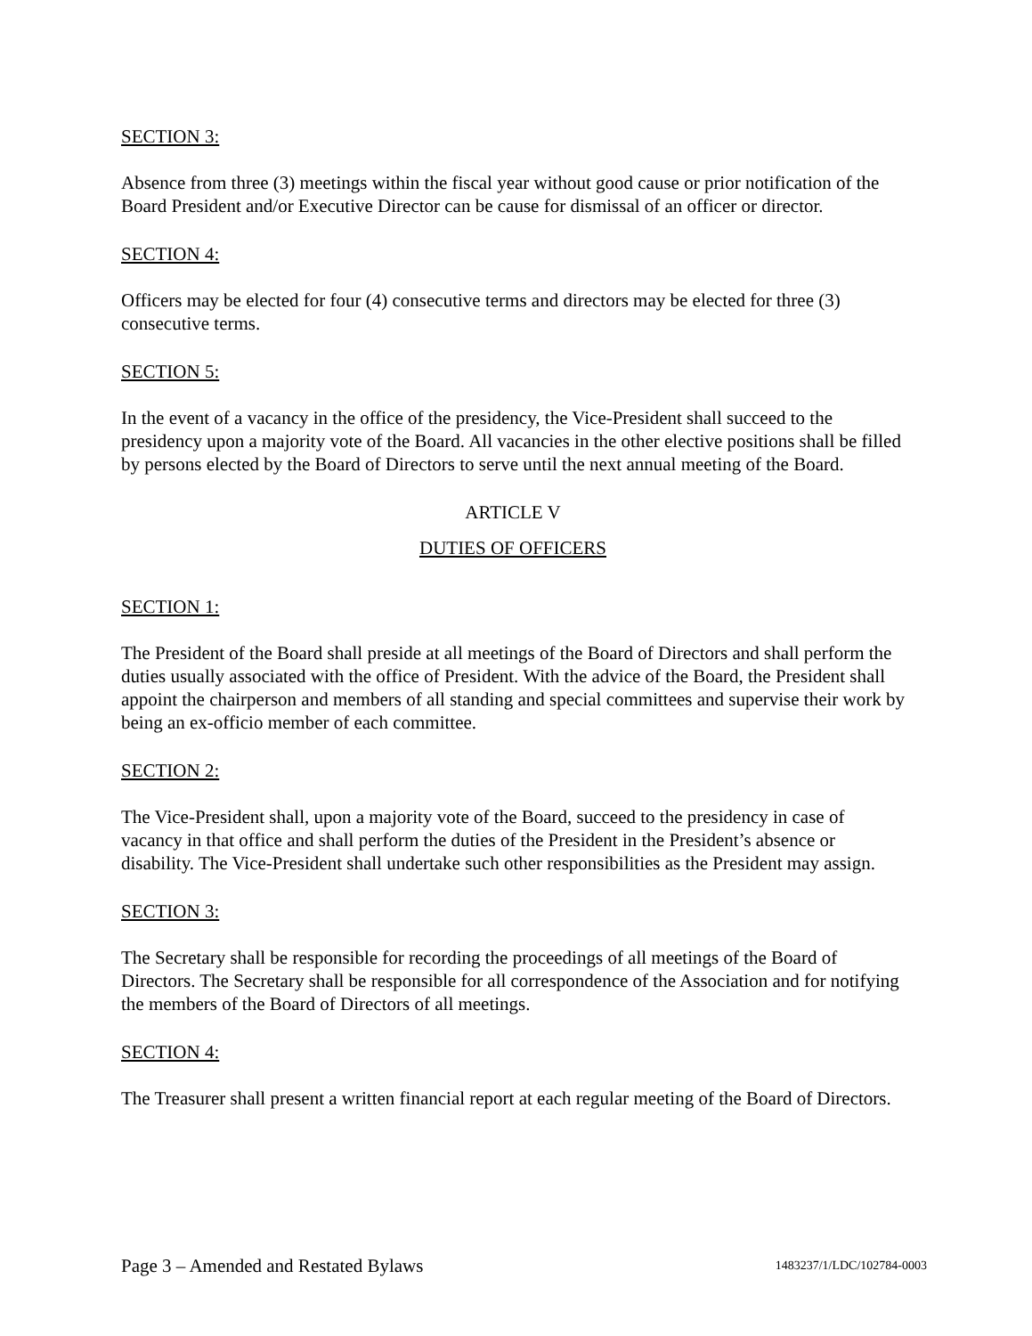SECTION 3:
Absence from three (3) meetings within the fiscal year without good cause or prior notification of the Board President and/or Executive Director can be cause for dismissal of an officer or director.
SECTION 4:
Officers may be elected for four (4) consecutive terms and directors may be elected for three (3) consecutive terms.
SECTION 5:
In the event of a vacancy in the office of the presidency, the Vice-President shall succeed to the presidency upon a majority vote of the Board. All vacancies in the other elective positions shall be filled by persons elected by the Board of Directors to serve until the next annual meeting of the Board.
ARTICLE V
DUTIES OF OFFICERS
SECTION 1:
The President of the Board shall preside at all meetings of the Board of Directors and shall perform the duties usually associated with the office of President. With the advice of the Board, the President shall appoint the chairperson and members of all standing and special committees and supervise their work by being an ex-officio member of each committee.
SECTION 2:
The Vice-President shall, upon a majority vote of the Board, succeed to the presidency in case of vacancy in that office and shall perform the duties of the President in the President’s absence or disability. The Vice-President shall undertake such other responsibilities as the President may assign.
SECTION 3:
The Secretary shall be responsible for recording the proceedings of all meetings of the Board of Directors. The Secretary shall be responsible for all correspondence of the Association and for notifying the members of the Board of Directors of all meetings.
SECTION 4:
The Treasurer shall present a written financial report at each regular meeting of the Board of Directors.
Page 3 – Amended and Restated Bylaws 1483237/1/LDC/102784-0003